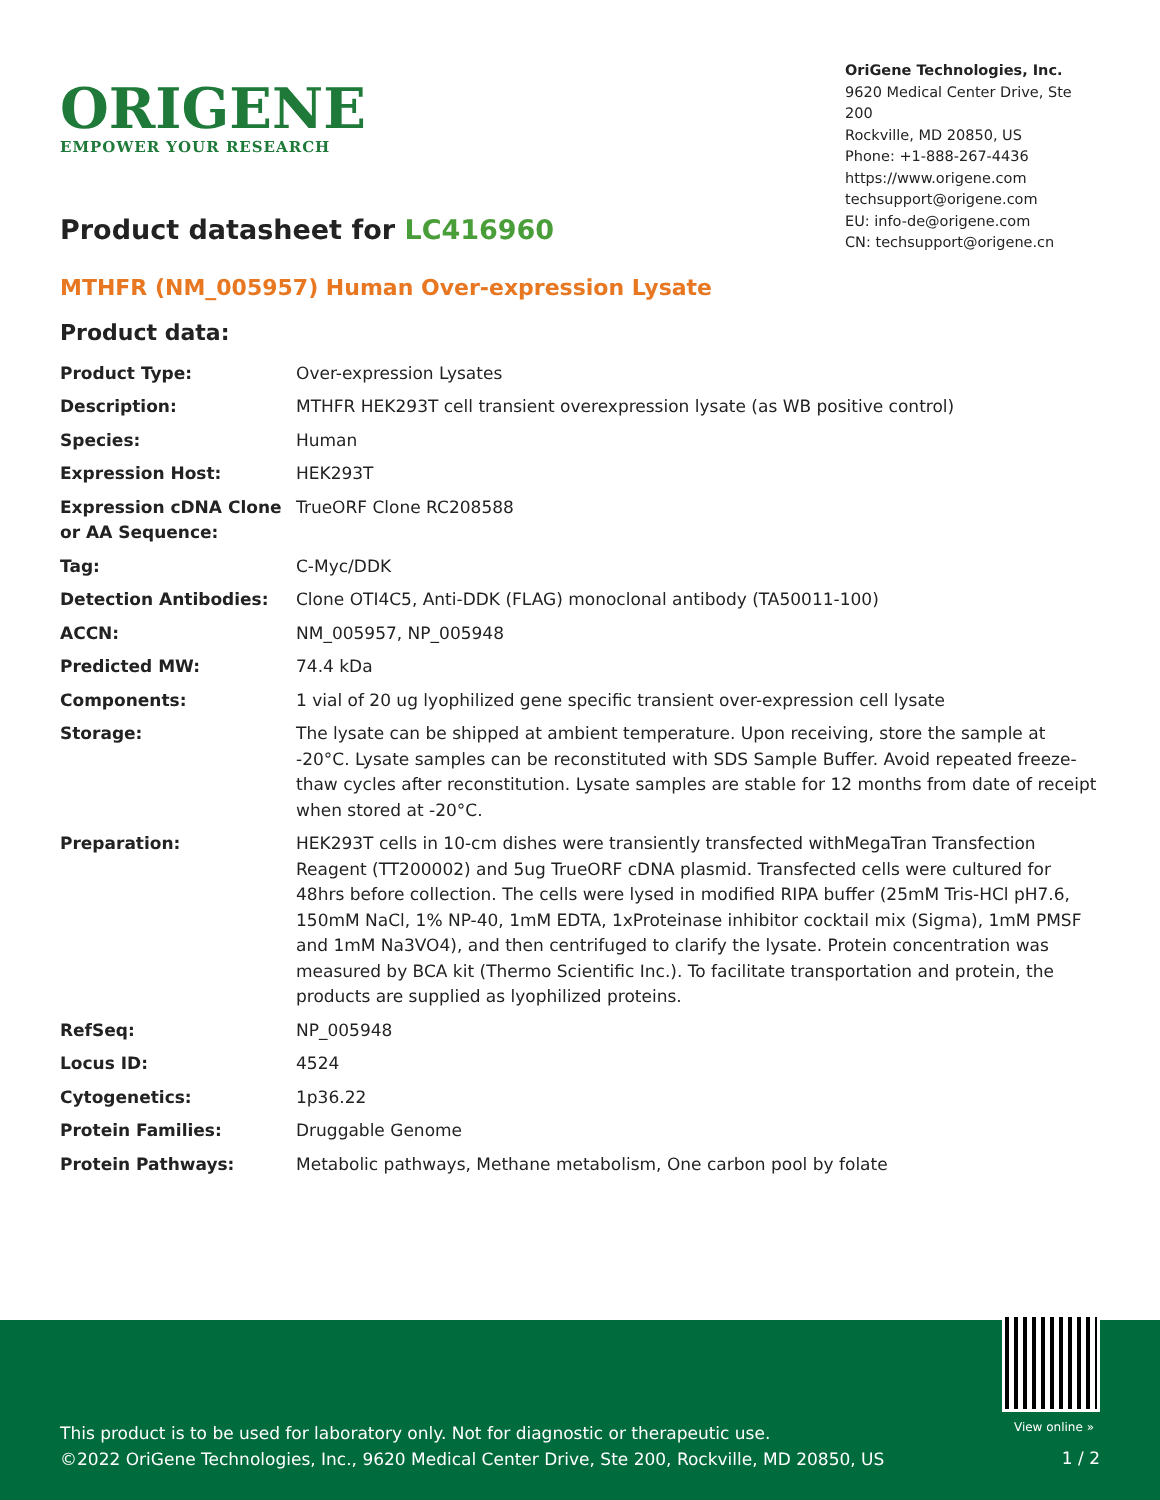ORIGENE
EMPOWER YOUR RESEARCH
OriGene Technologies, Inc.
9620 Medical Center Drive, Ste 200
Rockville, MD 20850, US
Phone: +1-888-267-4436
https://www.origene.com
techsupport@origene.com
EU: info-de@origene.com
CN: techsupport@origene.cn
Product datasheet for LC416960
MTHFR (NM_005957) Human Over-expression Lysate
Product data:
| Product Type: | Over-expression Lysates |
| Description: | MTHFR HEK293T cell transient overexpression lysate (as WB positive control) |
| Species: | Human |
| Expression Host: | HEK293T |
| Expression cDNA Clone or AA Sequence: | TrueORF Clone RC208588 |
| Tag: | C-Myc/DDK |
| Detection Antibodies: | Clone OTI4C5, Anti-DDK (FLAG) monoclonal antibody (TA50011-100) |
| ACCN: | NM_005957 , NP_005948 |
| Predicted MW: | 74.4 kDa |
| Components: | 1 vial of 20 ug lyophilized gene specific transient over-expression cell lysate |
| Storage: | The lysate can be shipped at ambient temperature. Upon receiving, store the sample at -20°C. Lysate samples can be reconstituted with SDS Sample Buffer. Avoid repeated freeze-thaw cycles after reconstitution. Lysate samples are stable for 12 months from date of receipt when stored at -20°C. |
| Preparation: | HEK293T cells in 10-cm dishes were transiently transfected with MegaTran Transfection Reagent (TT200002) and 5ug TrueORF cDNA plasmid. Transfected cells were cultured for 48hrs before collection. The cells were lysed in modified RIPA buffer (25mM Tris-HCl pH7.6, 150mM NaCl, 1% NP-40, 1mM EDTA, 1xProteinase inhibitor cocktail mix (Sigma), 1mM PMSF and 1mM Na3VO4), and then centrifuged to clarify the lysate. Protein concentration was measured by BCA kit (Thermo Scientific Inc.). To facilitate transportation and protein, the products are supplied as lyophilized proteins. |
| RefSeq: | NP_005948 |
| Locus ID: | 4524 |
| Cytogenetics: | 1p36.22 |
| Protein Families: | Druggable Genome |
| Protein Pathways: | Metabolic pathways, Methane metabolism, One carbon pool by folate |
View online »
This product is to be used for laboratory only. Not for diagnostic or therapeutic use.
©2022 OriGene Technologies, Inc., 9620 Medical Center Drive, Ste 200, Rockville, MD 20850, US
1 / 2